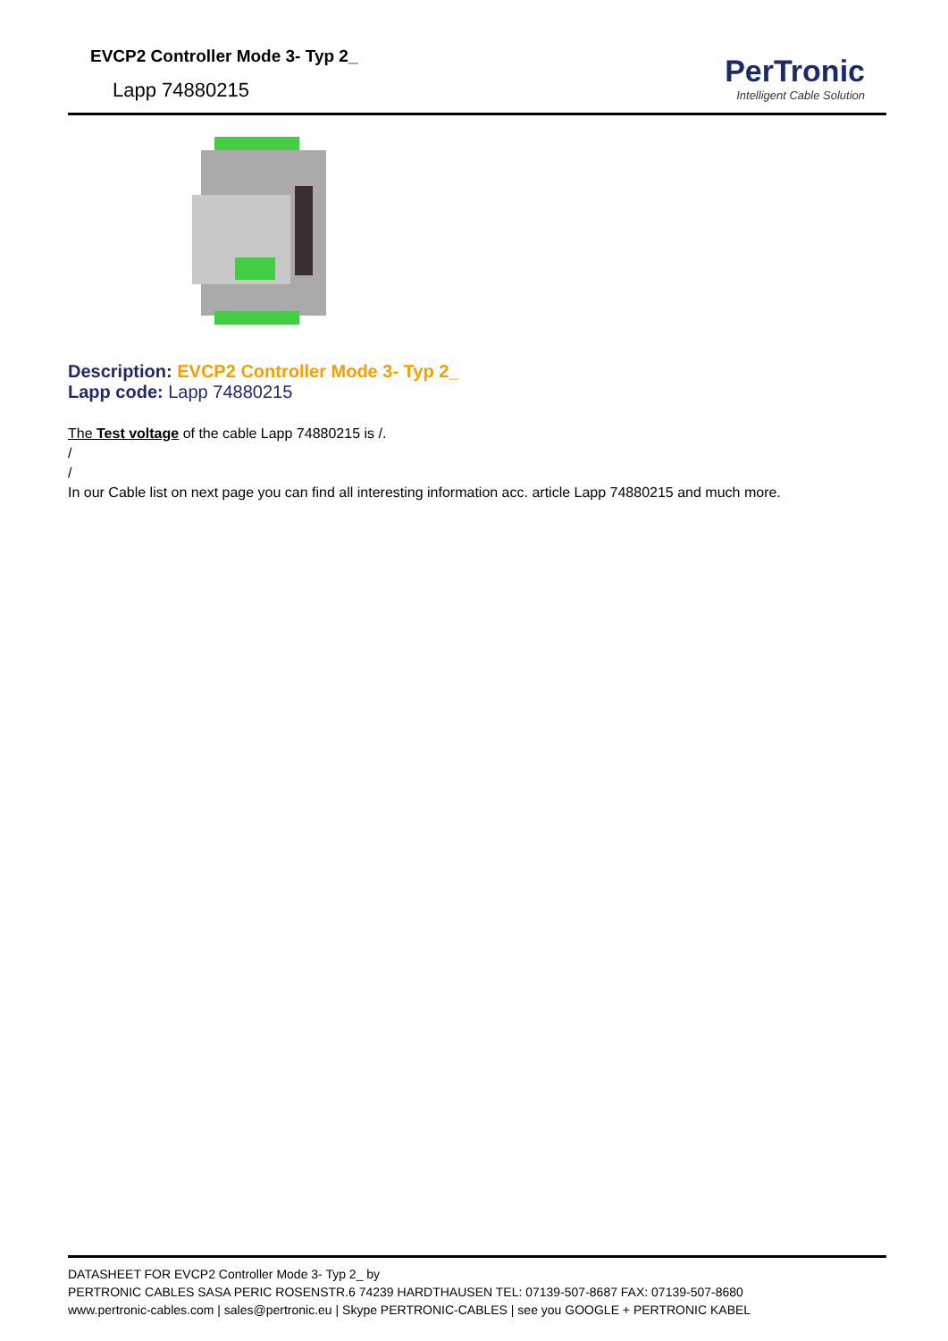EVCP2 Controller Mode 3- Typ 2_
Lapp 74880215
PerTronic
Intelligent Cable Solution
Description: EVCP2 Controller Mode 3- Typ 2_
Lapp code: Lapp 74880215
The Test voltage of the cable Lapp 74880215 is /.
/
/
In our Cable list on next page you can find all interesting information acc. article Lapp 74880215 and much more.
DATASHEET FOR EVCP2 Controller Mode 3- Typ 2_ by
PERTRONIC CABLES SASA PERIC ROSENSTR.6 74239 HARDTHAUSEN TEL: 07139-507-8687 FAX: 07139-507-8680
www.pertronic-cables.com | sales@pertronic.eu | Skype PERTRONIC-CABLES | see you GOOGLE + PERTRONIC KABEL